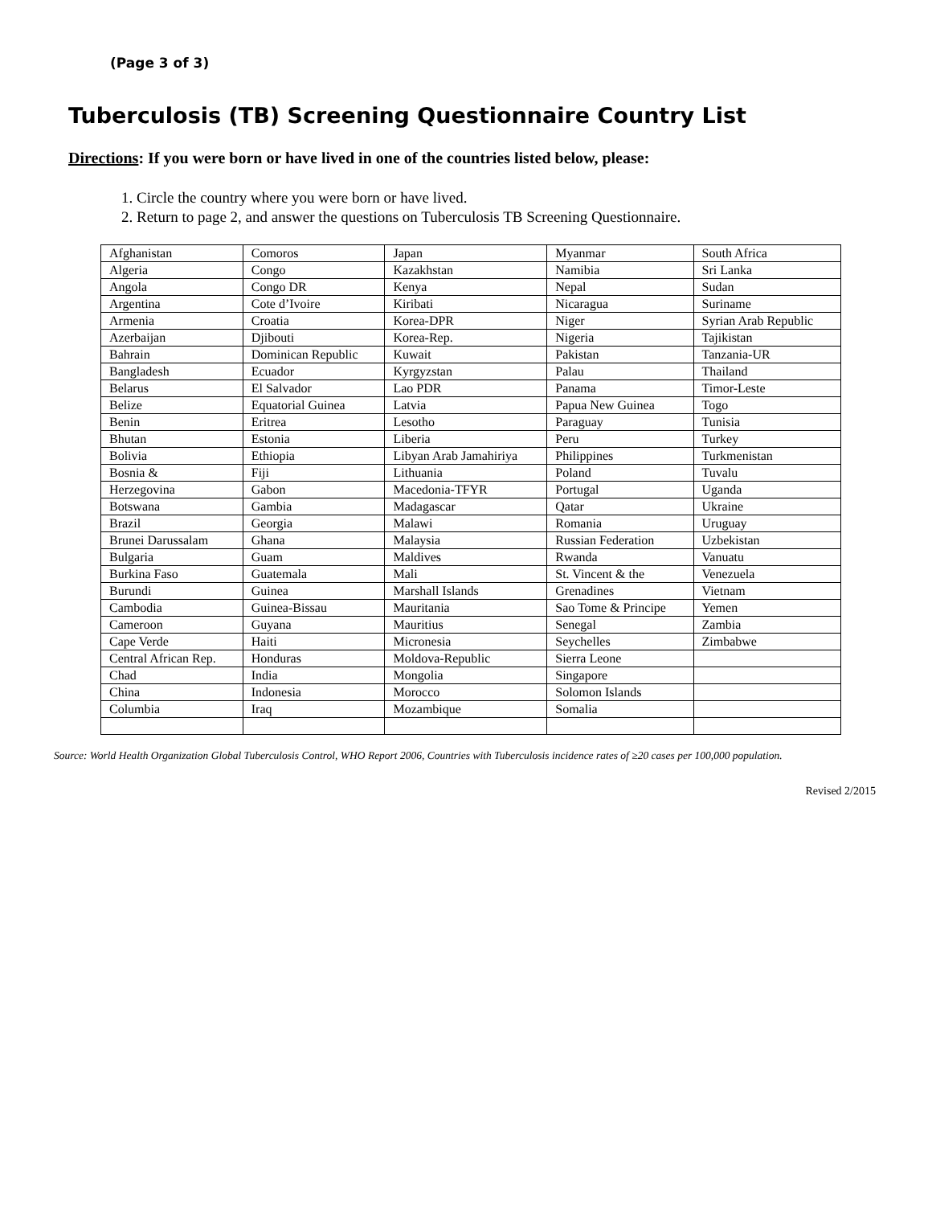(Page 3 of 3)
Tuberculosis (TB) Screening Questionnaire Country List
Directions: If you were born or have lived in one of the countries listed below, please:
1. Circle the country where you were born or have lived.
2. Return to page 2, and answer the questions on Tuberculosis TB Screening Questionnaire.
| Afghanistan | Comoros | Japan | Myanmar | South Africa |
| Algeria | Congo | Kazakhstan | Namibia | Sri Lanka |
| Angola | Congo DR | Kenya | Nepal | Sudan |
| Argentina | Cote d’Ivoire | Kiribati | Nicaragua | Suriname |
| Armenia | Croatia | Korea-DPR | Niger | Syrian Arab Republic |
| Azerbaijan | Djibouti | Korea-Rep. | Nigeria | Tajikistan |
| Bahrain | Dominican Republic | Kuwait | Pakistan | Tanzania-UR |
| Bangladesh | Ecuador | Kyrgyzstan | Palau | Thailand |
| Belarus | El Salvador | Lao PDR | Panama | Timor-Leste |
| Belize | Equatorial Guinea | Latvia | Papua New Guinea | Togo |
| Benin | Eritrea | Lesotho | Paraguay | Tunisia |
| Bhutan | Estonia | Liberia | Peru | Turkey |
| Bolivia | Ethiopia | Libyan Arab Jamahiriya | Philippines | Turkmenistan |
| Bosnia & | Fiji | Lithuania | Poland | Tuvalu |
| Herzegovina | Gabon | Macedonia-TFYR | Portugal | Uganda |
| Botswana | Gambia | Madagascar | Qatar | Ukraine |
| Brazil | Georgia | Malawi | Romania | Uruguay |
| Brunei Darussalam | Ghana | Malaysia | Russian Federation | Uzbekistan |
| Bulgaria | Guam | Maldives | Rwanda | Vanuatu |
| Burkina Faso | Guatemala | Mali | St. Vincent & the | Venezuela |
| Burundi | Guinea | Marshall Islands | Grenadines | Vietnam |
| Cambodia | Guinea-Bissau | Mauritania | Sao Tome & Principe | Yemen |
| Cameroon | Guyana | Mauritius | Senegal | Zambia |
| Cape Verde | Haiti | Micronesia | Seychelles | Zimbabwe |
| Central African Rep. | Honduras | Moldova-Republic | Sierra Leone | |
| Chad | India | Mongolia | Singapore | |
| China | Indonesia | Morocco | Solomon Islands | |
| Columbia | Iraq | Mozambique | Somalia | |
Source: World Health Organization Global Tuberculosis Control, WHO Report 2006, Countries with Tuberculosis incidence rates of ≥20 cases per 100,000 population.
Revised 2/2015